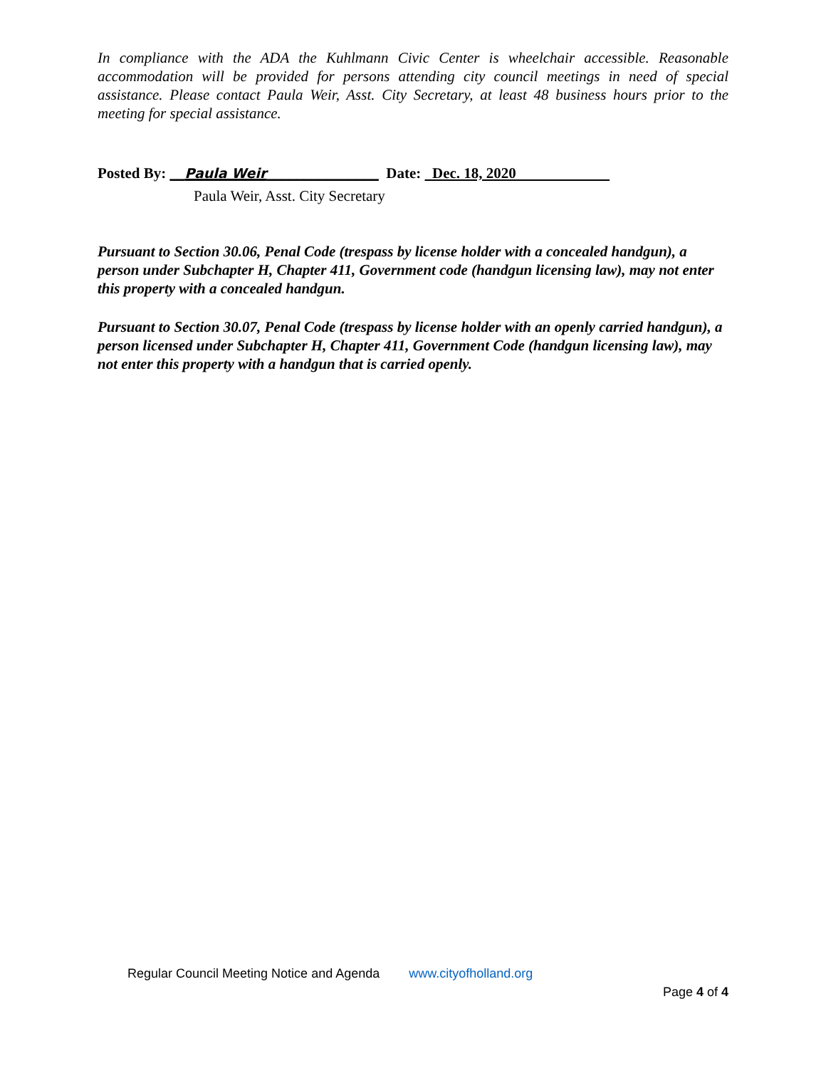In compliance with the ADA the Kuhlmann Civic Center is wheelchair accessible. Reasonable accommodation will be provided for persons attending city council meetings in need of special assistance. Please contact Paula Weir, Asst. City Secretary, at least 48 business hours prior to the meeting for special assistance.
Posted By: __Paula Weir_______________ Date: Dec. 18, 2020
Paula Weir, Asst. City Secretary
Pursuant to Section 30.06, Penal Code (trespass by license holder with a concealed handgun), a person under Subchapter H, Chapter 411, Government code (handgun licensing law), may not enter this property with a concealed handgun.
Pursuant to Section 30.07, Penal Code (trespass by license holder with an openly carried handgun), a person licensed under Subchapter H, Chapter 411, Government Code (handgun licensing law), may not enter this property with a handgun that is carried openly.
Regular Council Meeting Notice and Agenda www.cityofholland.org
Page 4 of 4